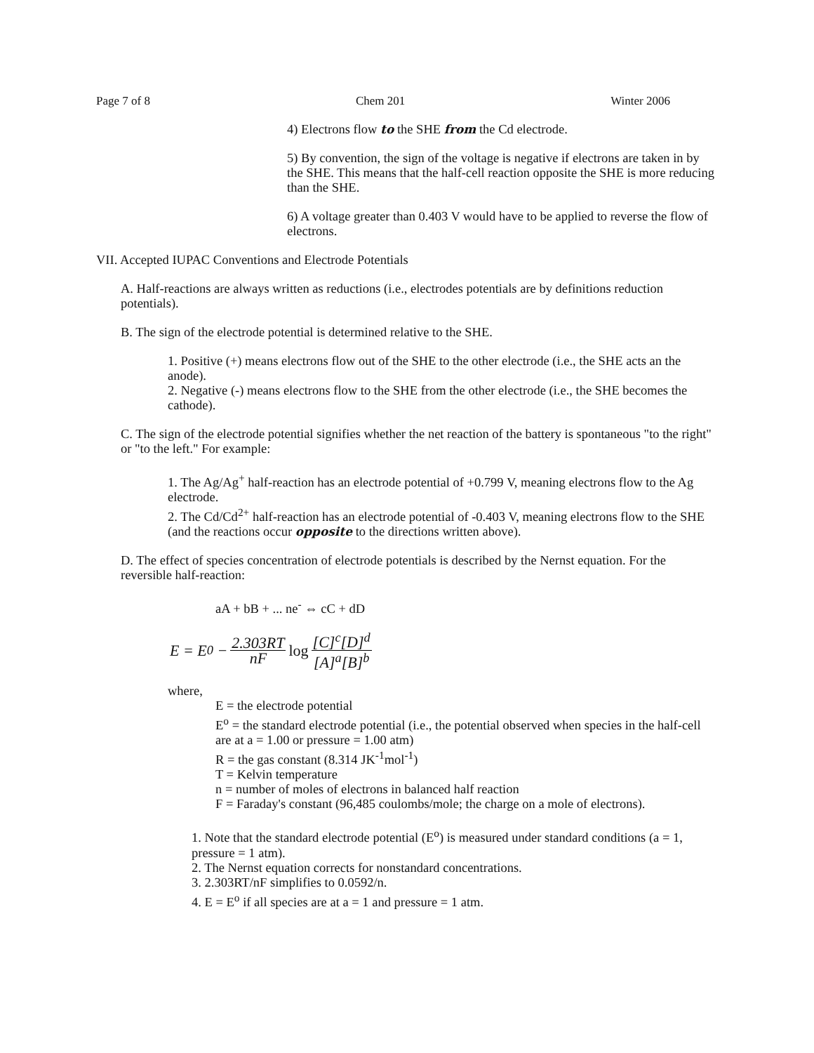Page 7 of 8 Chem 201 Winter 2006
4) Electrons flow to the SHE from the Cd electrode.
5) By convention, the sign of the voltage is negative if electrons are taken in by the SHE. This means that the half-cell reaction opposite the SHE is more reducing than the SHE.
6) A voltage greater than 0.403 V would have to be applied to reverse the flow of electrons.
VII. Accepted IUPAC Conventions and Electrode Potentials
A. Half-reactions are always written as reductions (i.e., electrodes potentials are by definitions reduction potentials).
B. The sign of the electrode potential is determined relative to the SHE.
1. Positive (+) means electrons flow out of the SHE to the other electrode (i.e., the SHE acts an the anode).
2. Negative (-) means electrons flow to the SHE from the other electrode (i.e., the SHE becomes the cathode).
C. The sign of the electrode potential signifies whether the net reaction of the battery is spontaneous "to the right" or "to the left." For example:
1. The Ag/Ag<sup>+</sup> half-reaction has an electrode potential of +0.799 V, meaning electrons flow to the Ag electrode.
2. The Cd/Cd<sup>2+</sup> half-reaction has an electrode potential of -0.403 V, meaning electrons flow to the SHE (and the reactions occur opposite to the directions written above).
D. The effect of species concentration of electrode potentials is described by the Nernst equation. For the reversible half-reaction:
aA + bB + ... ne<sup>-</sup> ⇔ cC + dD
E = E<sup>0</sup> − 2.303RT nF log [C]<sup>c</sup>[D]<sup>d</sup> [A]<sup>a</sup>[B]<sup>b</sup>
where,
E = the electrode potential
E<sup>o</sup> = the standard electrode potential (i.e., the potential observed when species in the half-cell are at a = 1.00 or pressure = 1.00 atm)
R = the gas constant (8.314 JK<sup>-1</sup>mol<sup>-1</sup>)
T = Kelvin temperature
n = number of moles of electrons in balanced half reaction
F = Faraday's constant (96,485 coulombs/mole; the charge on a mole of electrons).
1. Note that the standard electrode potential (E<sup>o</sup>) is measured under standard conditions (a = 1, pressure = 1 atm).
2. The Nernst equation corrects for nonstandard concentrations.
3. 2.303RT/nF simplifies to 0.0592/n.
4. E = E<sup>o</sup> if all species are at a = 1 and pressure = 1 atm.